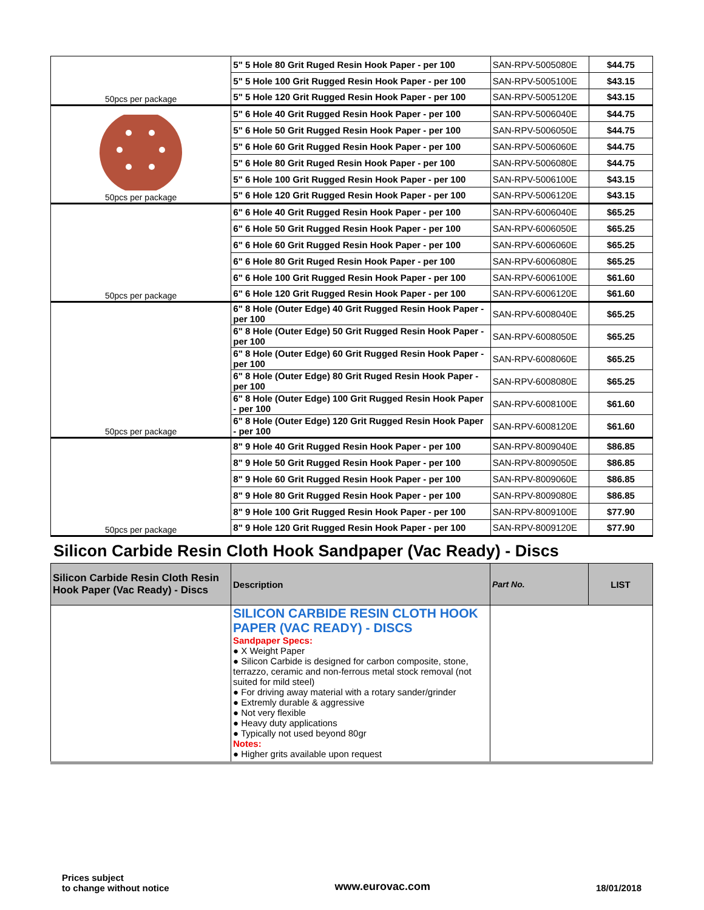| 50pcs per package | 5" 5 Hole 80 Grit Ruged Resin Hook Paper - per 100 | SAN-RPV-5005080E | $44.75 |
| | 5" 5 Hole 100 Grit Rugged Resin Hook Paper - per 100 | SAN-RPV-5005100E | $43.15 |
| | 5" 5 Hole 120 Grit Rugged Resin Hook Paper - per 100 | SAN-RPV-5005120E | $43.15 |
| 50pcs per package | 5" 6 Hole 40 Grit Rugged Resin Hook Paper - per 100 | SAN-RPV-5006040E | $44.75 |
| | 5" 6 Hole 50 Grit Rugged Resin Hook Paper - per 100 | SAN-RPV-5006050E | $44.75 |
| | 5" 6 Hole 60 Grit Rugged Resin Hook Paper - per 100 | SAN-RPV-5006060E | $44.75 |
| | 5" 6 Hole 80 Grit Ruged Resin Hook Paper - per 100 | SAN-RPV-5006080E | $44.75 |
| | 5" 6 Hole 100 Grit Rugged Resin Hook Paper - per 100 | SAN-RPV-5006100E | $43.15 |
| | 5" 6 Hole 120 Grit Rugged Resin Hook Paper - per 100 | SAN-RPV-5006120E | $43.15 |
| 50pcs per package | 6" 6 Hole 40 Grit Rugged Resin Hook Paper - per 100 | SAN-RPV-6006040E | $65.25 |
| | 6" 6 Hole 50 Grit Rugged Resin Hook Paper - per 100 | SAN-RPV-6006050E | $65.25 |
| | 6" 6 Hole 60 Grit Rugged Resin Hook Paper - per 100 | SAN-RPV-6006060E | $65.25 |
| | 6" 6 Hole 80 Grit Ruged Resin Hook Paper - per 100 | SAN-RPV-6006080E | $65.25 |
| | 6" 6 Hole 100 Grit Rugged Resin Hook Paper - per 100 | SAN-RPV-6006100E | $61.60 |
| | 6" 6 Hole 120 Grit Rugged Resin Hook Paper - per 100 | SAN-RPV-6006120E | $61.60 |
| 50pcs per package | 6" 8 Hole (Outer Edge) 40 Grit Rugged Resin Hook Paper - per 100 | SAN-RPV-6008040E | $65.25 |
| | 6" 8 Hole (Outer Edge) 50 Grit Rugged Resin Hook Paper - per 100 | SAN-RPV-6008050E | $65.25 |
| | 6" 8 Hole (Outer Edge) 60 Grit Rugged Resin Hook Paper - per 100 | SAN-RPV-6008060E | $65.25 |
| | 6" 8 Hole (Outer Edge) 80 Grit Ruged Resin Hook Paper - per 100 | SAN-RPV-6008080E | $65.25 |
| | 6" 8 Hole (Outer Edge) 100 Grit Rugged Resin Hook Paper - per 100 | SAN-RPV-6008100E | $61.60 |
| | 6" 8 Hole (Outer Edge) 120 Grit Rugged Resin Hook Paper - per 100 | SAN-RPV-6008120E | $61.60 |
| 50pcs per package | 8" 9 Hole 40 Grit Rugged Resin Hook Paper - per 100 | SAN-RPV-8009040E | $86.85 |
| | 8" 9 Hole 50 Grit Rugged Resin Hook Paper - per 100 | SAN-RPV-8009050E | $86.85 |
| | 8" 9 Hole 60 Grit Rugged Resin Hook Paper - per 100 | SAN-RPV-8009060E | $86.85 |
| | 8" 9 Hole 80 Grit Rugged Resin Hook Paper - per 100 | SAN-RPV-8009080E | $86.85 |
| | 8" 9 Hole 100 Grit Rugged Resin Hook Paper - per 100 | SAN-RPV-8009100E | $77.90 |
| | 8" 9 Hole 120 Grit Rugged Resin Hook Paper - per 100 | SAN-RPV-8009120E | $77.90 |
Silicon Carbide Resin Cloth Hook Sandpaper (Vac Ready) - Discs
| Silicon Carbide Resin Cloth Resin Hook Paper (Vac Ready) - Discs | Description | Part No. | LIST |
| --- | --- | --- | --- |
| | SILICON CARBIDE RESIN CLOTH HOOK PAPER (VAC READY) - DISCS Sandpaper Specs: ● X Weight Paper ● Silicon Carbide is designed for carbon composite, stone, terrazzo, ceramic and non-ferrous metal stock removal (not suited for mild steel) ● For driving away material with a rotary sander/grinder ● Extremly durable & aggressive ● Not very flexible ● Heavy duty applications ● Typically not used beyond 80gr Notes: ● Higher grits available upon request | | |
Prices subject
to change without notice
www.eurovac.com
18/01/2018